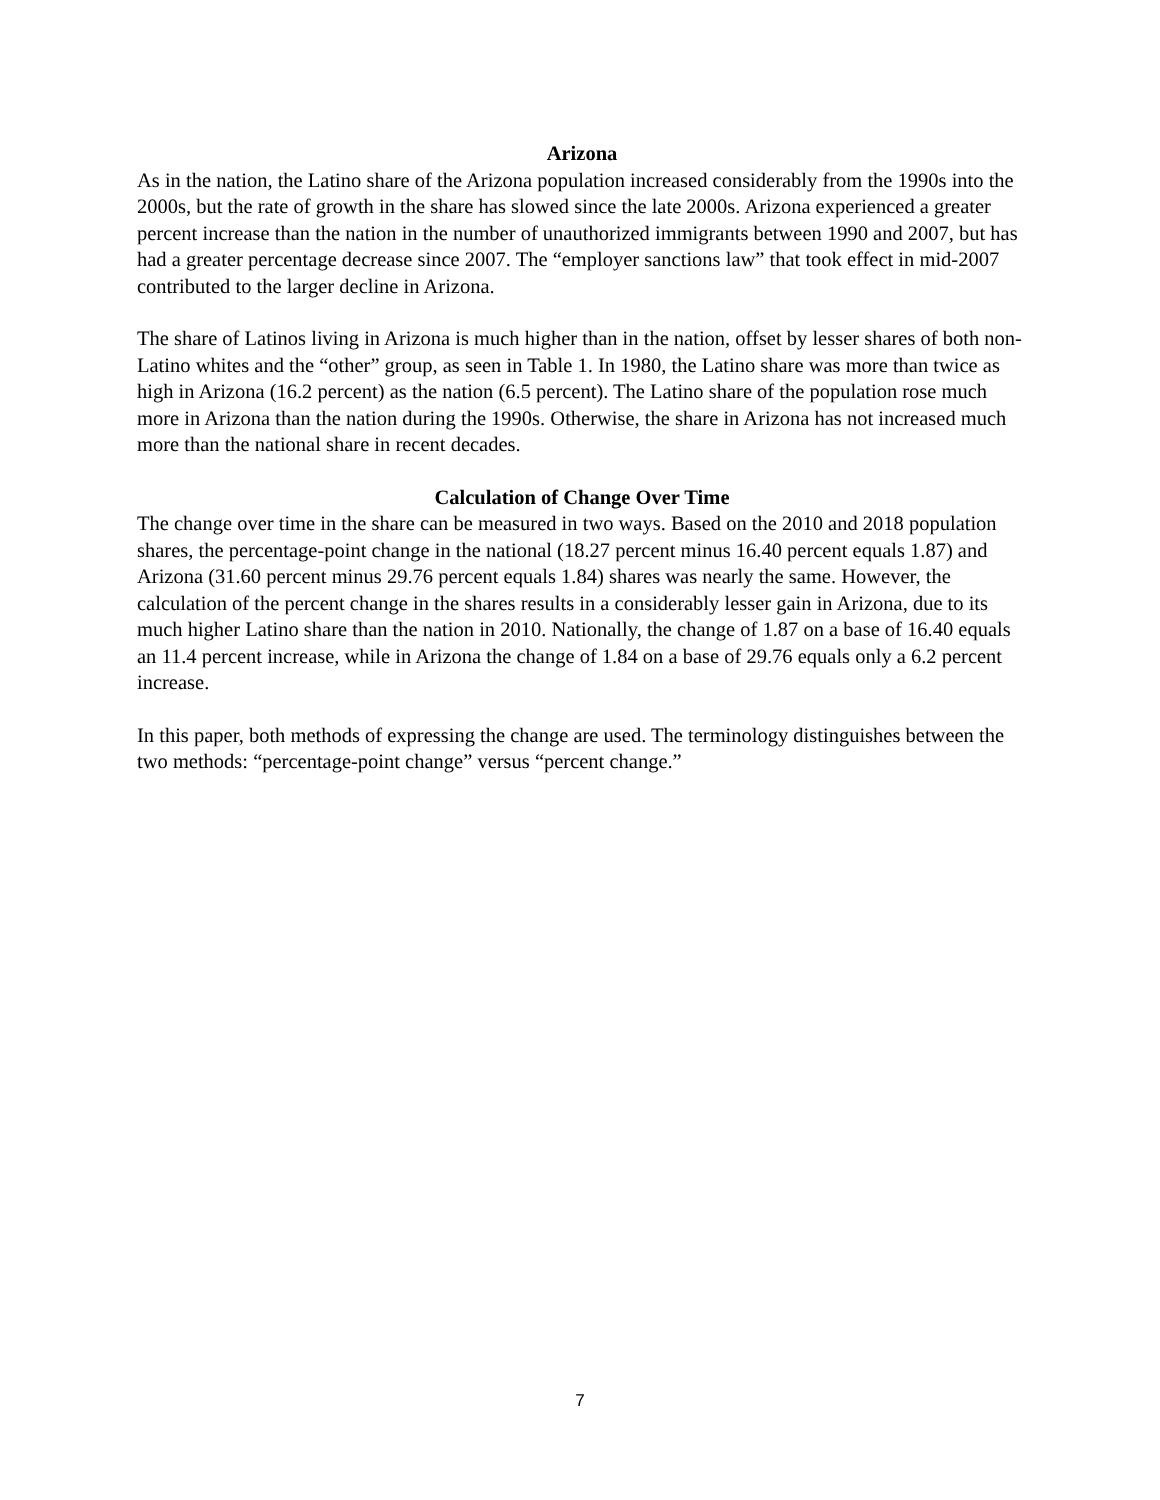Arizona
As in the nation, the Latino share of the Arizona population increased considerably from the 1990s into the 2000s, but the rate of growth in the share has slowed since the late 2000s. Arizona experienced a greater percent increase than the nation in the number of unauthorized immigrants between 1990 and 2007, but has had a greater percentage decrease since 2007. The “employer sanctions law” that took effect in mid-2007 contributed to the larger decline in Arizona.
The share of Latinos living in Arizona is much higher than in the nation, offset by lesser shares of both non-Latino whites and the “other” group, as seen in Table 1. In 1980, the Latino share was more than twice as high in Arizona (16.2 percent) as the nation (6.5 percent). The Latino share of the population rose much more in Arizona than the nation during the 1990s. Otherwise, the share in Arizona has not increased much more than the national share in recent decades.
Calculation of Change Over Time
The change over time in the share can be measured in two ways. Based on the 2010 and 2018 population shares, the percentage-point change in the national (18.27 percent minus 16.40 percent equals 1.87) and Arizona (31.60 percent minus 29.76 percent equals 1.84) shares was nearly the same. However, the calculation of the percent change in the shares results in a considerably lesser gain in Arizona, due to its much higher Latino share than the nation in 2010. Nationally, the change of 1.87 on a base of 16.40 equals an 11.4 percent increase, while in Arizona the change of 1.84 on a base of 29.76 equals only a 6.2 percent increase.
In this paper, both methods of expressing the change are used. The terminology distinguishes between the two methods: “percentage-point change” versus “percent change.”
7